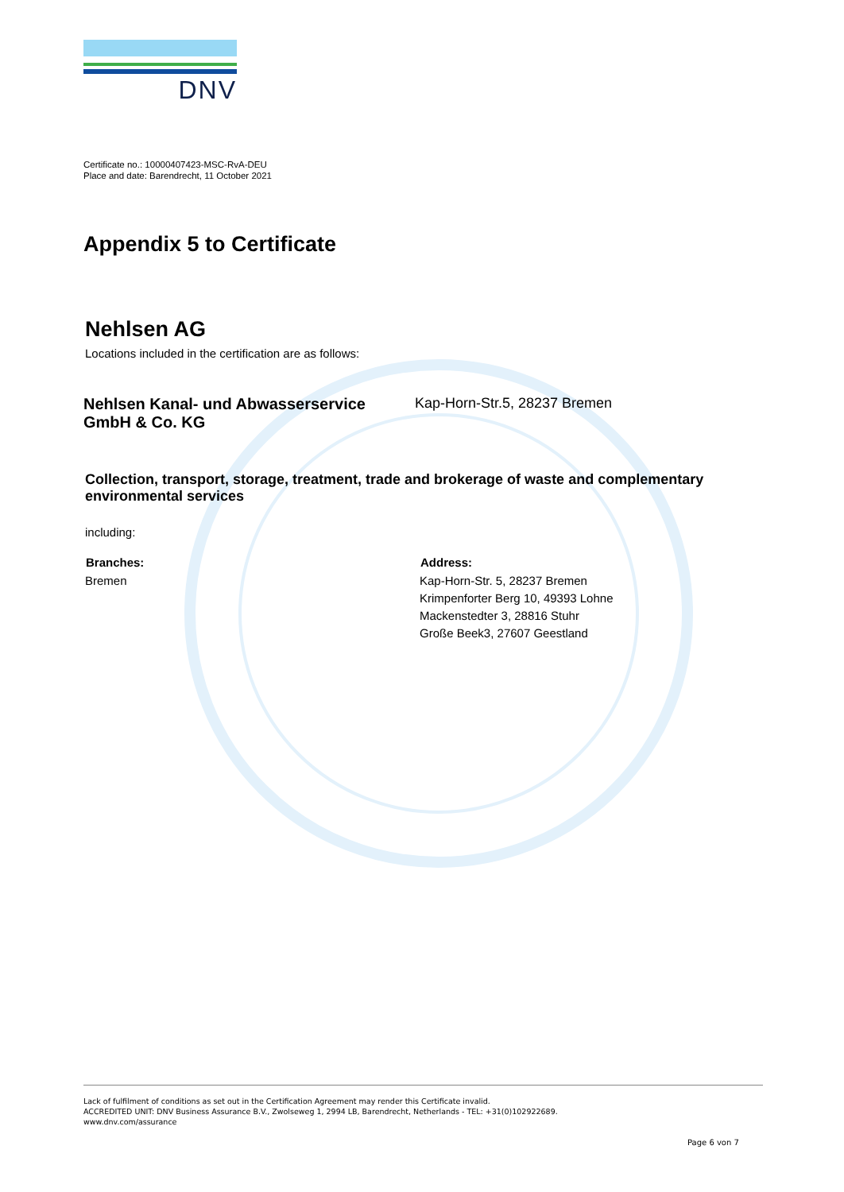DNV
Certificate no.: 10000407423-MSC-RvA-DEU
Place and date: Barendrecht, 11 October 2021
Appendix 5 to Certificate
Nehlsen AG
Locations included in the certification are as follows:
| Nehlsen Kanal- und Abwasserservice GmbH & Co. KG | Kap-Horn-Str.5, 28237 Bremen |
Collection, transport, storage, treatment, trade and brokerage of waste and complementary environmental services
including:
| Branches: | Address: |
| --- | --- |
| Bremen | Kap-Horn-Str. 5, 28237 Bremen Krimpenforter Berg 10, 49393 Lohne Mackenstedter 3, 28816 Stuhr Große Beek3, 27607 Geestland |
Lack of fulfilment of conditions as set out in the Certification Agreement may render this Certificate invalid.
ACCREDITED UNIT: DNV Business Assurance B.V., Zwolseweg 1, 2994 LB, Barendrecht, Netherlands - TEL: +31(0)102922689.
www.dnv.com/assurance
Page 6 von 7